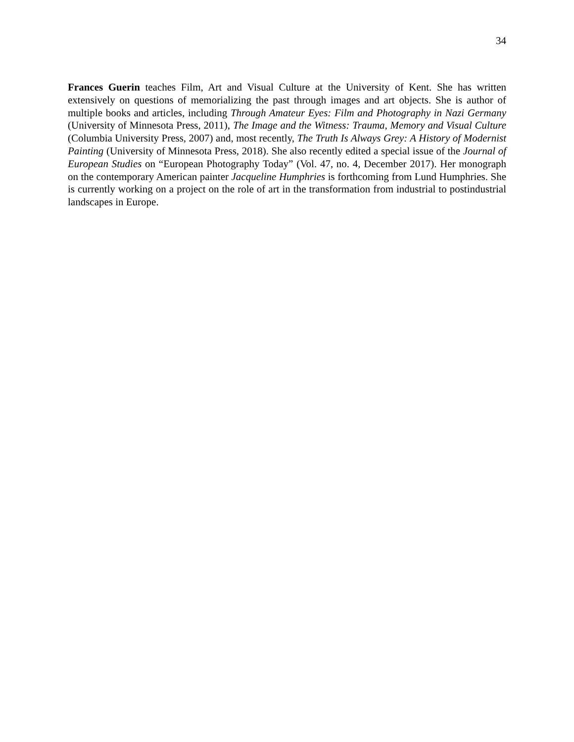34
Frances Guerin teaches Film, Art and Visual Culture at the University of Kent. She has written extensively on questions of memorializing the past through images and art objects. She is author of multiple books and articles, including Through Amateur Eyes: Film and Photography in Nazi Germany (University of Minnesota Press, 2011), The Image and the Witness: Trauma, Memory and Visual Culture (Columbia University Press, 2007) and, most recently, The Truth Is Always Grey: A History of Modernist Painting (University of Minnesota Press, 2018). She also recently edited a special issue of the Journal of European Studies on “European Photography Today” (Vol. 47, no. 4, December 2017). Her monograph on the contemporary American painter Jacqueline Humphries is forthcoming from Lund Humphries. She is currently working on a project on the role of art in the transformation from industrial to postindustrial landscapes in Europe.